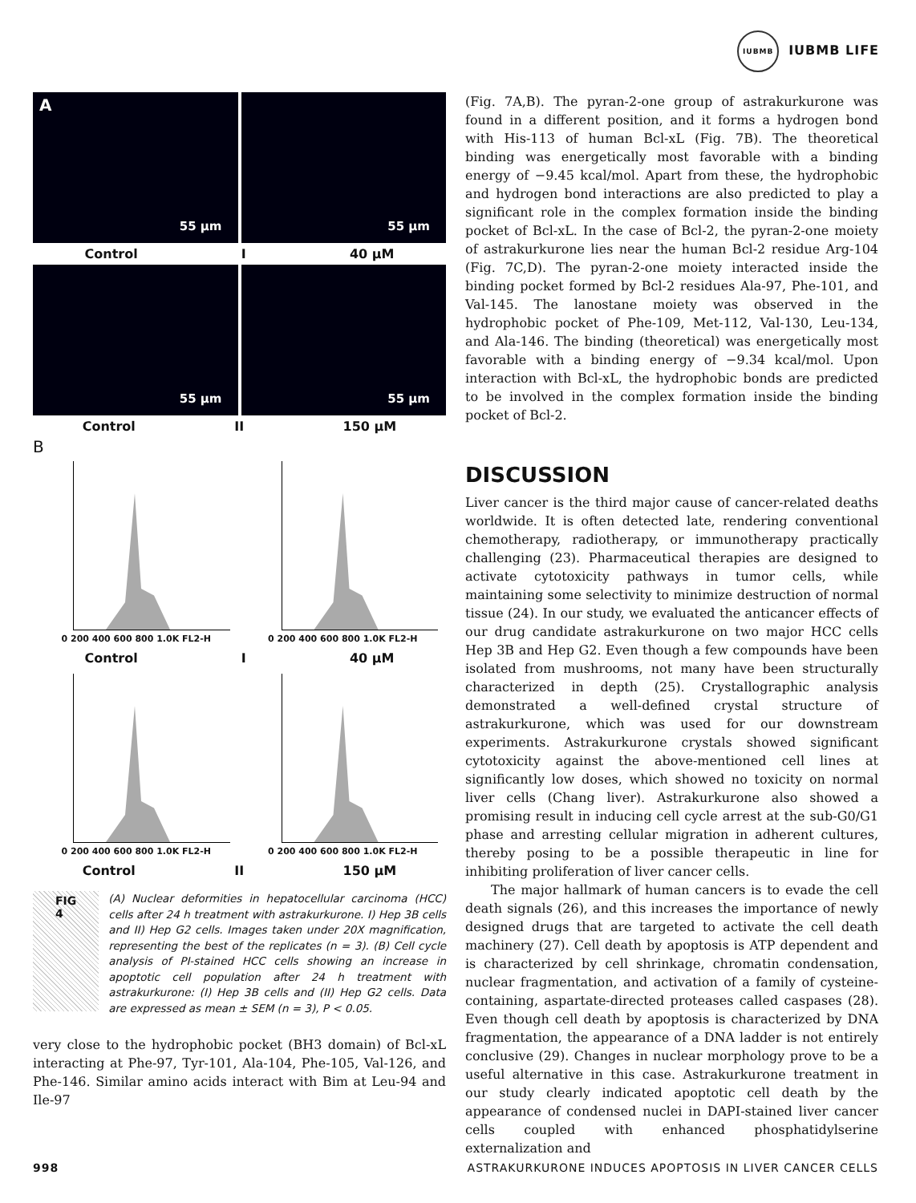IUBMB IUBMB LIFE
A
55 µm
55 µm
Control I 40 µM
55 µm
55 µm
Control II 150 µM
B
0 200 400 600 800 1.0K FL2-H 0 200 400 600 800 1.0K FL2-H
Control I 40 µM
0 200 400 600 800 1.0K FL2-H 0 200 400 600 800 1.0K FL2-H
Control II 150 µM
FIG 4
(A) Nuclear deformities in hepatocellular carcinoma (HCC) cells after 24 h treatment with astrakurkurone. I) Hep 3B cells and II) Hep G2 cells. Images taken under 20X magnification, representing the best of the replicates (n = 3). (B) Cell cycle analysis of PI-stained HCC cells showing an increase in apoptotic cell population after 24 h treatment with astrakurkurone: (I) Hep 3B cells and (II) Hep G2 cells. Data are expressed as mean ± SEM (n = 3), P < 0.05.
very close to the hydrophobic pocket (BH3 domain) of Bcl-xL interacting at Phe-97, Tyr-101, Ala-104, Phe-105, Val-126, and Phe-146. Similar amino acids interact with Bim at Leu-94 and Ile-97
(Fig. 7A,B). The pyran-2-one group of astrakurkurone was found in a different position, and it forms a hydrogen bond with His-113 of human Bcl-xL (Fig. 7B). The theoretical binding was energetically most favorable with a binding energy of −9.45 kcal/mol. Apart from these, the hydrophobic and hydrogen bond interactions are also predicted to play a significant role in the complex formation inside the binding pocket of Bcl-xL. In the case of Bcl-2, the pyran-2-one moiety of astrakurkurone lies near the human Bcl-2 residue Arg-104 (Fig. 7C,D). The pyran-2-one moiety interacted inside the binding pocket formed by Bcl-2 residues Ala-97, Phe-101, and Val-145. The lanostane moiety was observed in the hydrophobic pocket of Phe-109, Met-112, Val-130, Leu-134, and Ala-146. The binding (theoretical) was energetically most favorable with a binding energy of −9.34 kcal/mol. Upon interaction with Bcl-xL, the hydrophobic bonds are predicted to be involved in the complex formation inside the binding pocket of Bcl-2.
DISCUSSION
Liver cancer is the third major cause of cancer-related deaths worldwide. It is often detected late, rendering conventional chemotherapy, radiotherapy, or immunotherapy practically challenging (23). Pharmaceutical therapies are designed to activate cytotoxicity pathways in tumor cells, while maintaining some selectivity to minimize destruction of normal tissue (24). In our study, we evaluated the anticancer effects of our drug candidate astrakurkurone on two major HCC cells Hep 3B and Hep G2. Even though a few compounds have been isolated from mushrooms, not many have been structurally characterized in depth (25). Crystallographic analysis demonstrated a well-defined crystal structure of astrakurkurone, which was used for our downstream experiments. Astrakurkurone crystals showed significant cytotoxicity against the above-mentioned cell lines at significantly low doses, which showed no toxicity on normal liver cells (Chang liver). Astrakurkurone also showed a promising result in inducing cell cycle arrest at the sub-G0/G1 phase and arresting cellular migration in adherent cultures, thereby posing to be a possible therapeutic in line for inhibiting proliferation of liver cancer cells.
The major hallmark of human cancers is to evade the cell death signals (26), and this increases the importance of newly designed drugs that are targeted to activate the cell death machinery (27). Cell death by apoptosis is ATP dependent and is characterized by cell shrinkage, chromatin condensation, nuclear fragmentation, and activation of a family of cysteine-containing, aspartate-directed proteases called caspases (28). Even though cell death by apoptosis is characterized by DNA fragmentation, the appearance of a DNA ladder is not entirely conclusive (29). Changes in nuclear morphology prove to be a useful alternative in this case. Astrakurkurone treatment in our study clearly indicated apoptotic cell death by the appearance of condensed nuclei in DAPI-stained liver cancer cells coupled with enhanced phosphatidylserine externalization and
998 ASTRAKURKURONE INDUCES APOPTOSIS IN LIVER CANCER CELLS